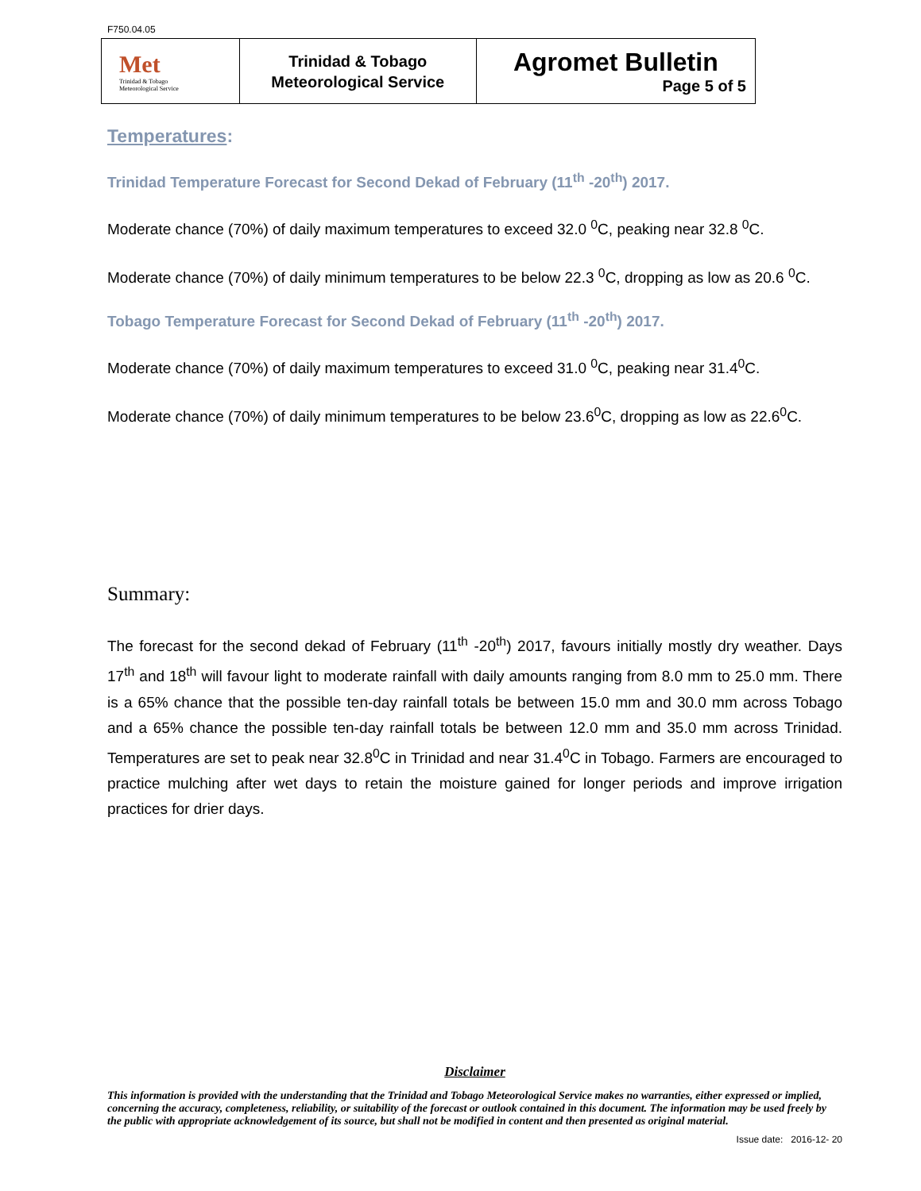F750.04.05
| Met Trinidad & Tobago Meteorological Service | Trinidad & Tobago Meteorological Service | Agromet Bulletin Page 5 of 5 |
Temperatures:
Trinidad Temperature Forecast for Second Dekad of February (11<sup>th</sup> -20<sup>th</sup>) 2017.
Moderate chance (70%) of daily maximum temperatures to exceed 32.0 <sup>0</sup>C, peaking near 32.8 <sup>0</sup>C.
Moderate chance (70%) of daily minimum temperatures to be below 22.3 <sup>0</sup>C, dropping as low as 20.6 <sup>0</sup>C.
Tobago Temperature Forecast for Second Dekad of February (11<sup>th</sup> -20<sup>th</sup>) 2017.
Moderate chance (70%) of daily maximum temperatures to exceed 31.0 <sup>0</sup>C, peaking near 31.4<sup>0</sup>C.
Moderate chance (70%) of daily minimum temperatures to be below 23.6<sup>0</sup>C, dropping as low as 22.6<sup>0</sup>C.
Summary:
The forecast for the second dekad of February (11<sup>th</sup> -20<sup>th</sup>) 2017, favours initially mostly dry weather. Days 17<sup>th</sup> and 18<sup>th</sup> will favour light to moderate rainfall with daily amounts ranging from 8.0 mm to 25.0 mm. There is a 65% chance that the possible ten-day rainfall totals be between 15.0 mm and 30.0 mm across Tobago and a 65% chance the possible ten-day rainfall totals be between 12.0 mm and 35.0 mm across Trinidad. Temperatures are set to peak near 32.8<sup>0</sup>C in Trinidad and near 31.4<sup>0</sup>C in Tobago. Farmers are encouraged to practice mulching after wet days to retain the moisture gained for longer periods and improve irrigation practices for drier days.
Disclaimer
This information is provided with the understanding that the Trinidad and Tobago Meteorological Service makes no warranties, either expressed or implied, concerning the accuracy, completeness, reliability, or suitability of the forecast or outlook contained in this document. The information may be used freely by the public with appropriate acknowledgement of its source, but shall not be modified in content and then presented as original material.
Issue date: 2016-12- 20